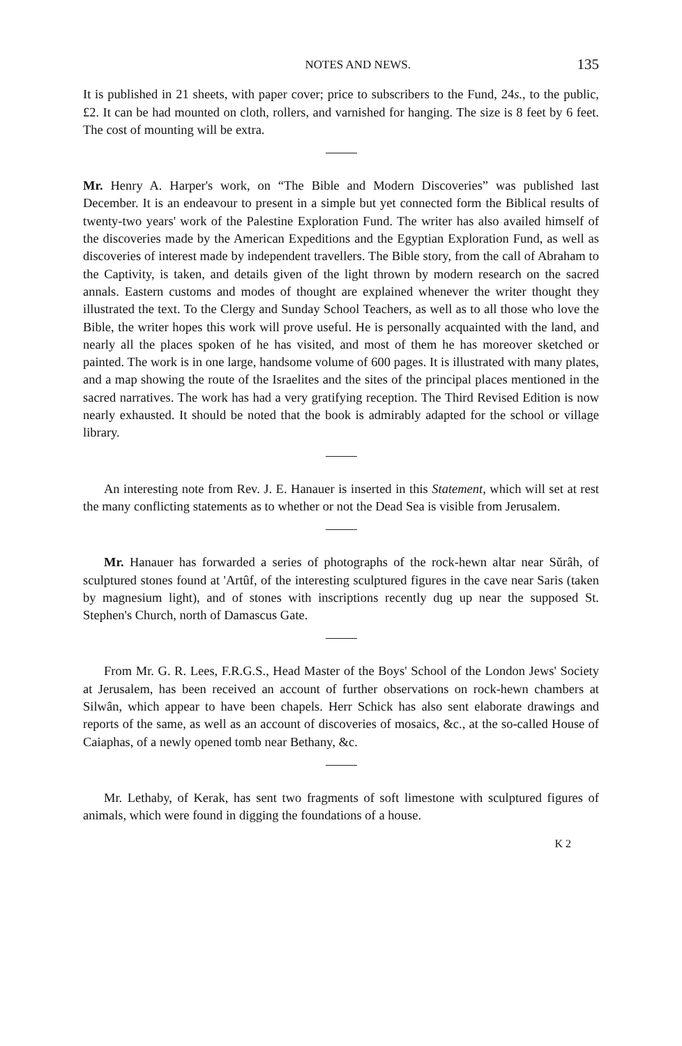NOTES AND NEWS. 135
It is published in 21 sheets, with paper cover; price to subscribers to the Fund, 24s., to the public, £2. It can be had mounted on cloth, rollers, and varnished for hanging. The size is 8 feet by 6 feet. The cost of mounting will be extra.
Mr. Henry A. Harper's work, on “The Bible and Modern Discoveries” was published last December. It is an endeavour to present in a simple but yet connected form the Biblical results of twenty-two years' work of the Palestine Exploration Fund. The writer has also availed himself of the discoveries made by the American Expeditions and the Egyptian Exploration Fund, as well as discoveries of interest made by independent travellers. The Bible story, from the call of Abraham to the Captivity, is taken, and details given of the light thrown by modern research on the sacred annals. Eastern customs and modes of thought are explained whenever the writer thought they illustrated the text. To the Clergy and Sunday School Teachers, as well as to all those who love the Bible, the writer hopes this work will prove useful. He is personally acquainted with the land, and nearly all the places spoken of he has visited, and most of them he has moreover sketched or painted. The work is in one large, handsome volume of 600 pages. It is illustrated with many plates, and a map showing the route of the Israelites and the sites of the principal places mentioned in the sacred narratives. The work has had a very gratifying reception. The Third Revised Edition is now nearly exhausted. It should be noted that the book is admirably adapted for the school or village library.
An interesting note from Rev. J. E. Hanauer is inserted in this Statement, which will set at rest the many conflicting statements as to whether or not the Dead Sea is visible from Jerusalem.
Mr. Hanauer has forwarded a series of photographs of the rock-hewn altar near Sŭrâh, of sculptured stones found at 'Artûf, of the interesting sculptured figures in the cave near Saris (taken by magnesium light), and of stones with inscriptions recently dug up near the supposed St. Stephen's Church, north of Damascus Gate.
From Mr. G. R. Lees, F.R.G.S., Head Master of the Boys' School of the London Jews' Society at Jerusalem, has been received an account of further observations on rock-hewn chambers at Silwân, which appear to have been chapels. Herr Schick has also sent elaborate drawings and reports of the same, as well as an account of discoveries of mosaics, &c., at the so-called House of Caiaphas, of a newly opened tomb near Bethany, &c.
Mr. Lethaby, of Kerak, has sent two fragments of soft limestone with sculptured figures of animals, which were found in digging the foundations of a house.
K 2